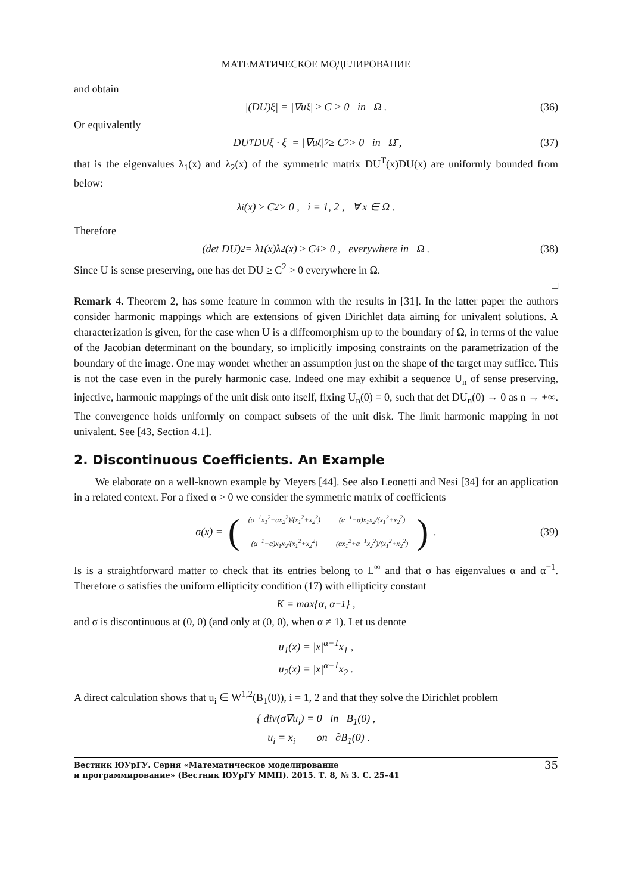МАТЕМАТИЧЕСКОЕ МОДЕЛИРОВАНИЕ
and obtain
|(DU)ξ| = |∇u<sub>ξ</sub>| ≥ C > 0 in Ω̄ . (36)
Or equivalently
|DU<sup>T</sup>DUξ · ξ| = |∇u<sub>ξ</sub>|<sup>2</sup> ≥ C<sup>2</sup> > 0 in Ω̄ , (37)
that is the eigenvalues λ<sub>1</sub>(x) and λ<sub>2</sub>(x) of the symmetric matrix DU<sup>T</sup>(x)DU(x) are uniformly bounded from below:
λ<sub>i</sub>(x) ≥ C<sup>2</sup> > 0 , i = 1, 2 , ∀ x ∈ Ω̄ .
Therefore
(det DU)<sup>2</sup> = λ<sub>1</sub>(x)λ<sub>2</sub>(x) ≥ C<sup>4</sup> > 0 , everywhere in Ω̄ . (38)
Since U is sense preserving, one has det DU ≥ C<sup>2</sup> > 0 everywhere in Ω.
□
Remark 4. Theorem 2, has some feature in common with the results in [31]. In the latter paper the authors consider harmonic mappings which are extensions of given Dirichlet data aiming for univalent solutions. A characterization is given, for the case when U is a diffeomorphism up to the boundary of Ω, in terms of the value of the Jacobian determinant on the boundary, so implicitly imposing constraints on the parametrization of the boundary of the image. One may wonder whether an assumption just on the shape of the target may suffice. This is not the case even in the purely harmonic case. Indeed one may exhibit a sequence U<sub>n</sub> of sense preserving, injective, harmonic mappings of the unit disk onto itself, fixing U<sub>n</sub>(0) = 0, such that det DU<sub>n</sub>(0) → 0 as n → +∞. The convergence holds uniformly on compact subsets of the unit disk. The limit harmonic mapping in not univalent. See [43, Section 4.1].
2. Discontinuous Coefficients. An Example
We elaborate on a well-known example by Meyers [44]. See also Leonetti and Nesi [34] for an application in a related context. For a fixed α > 0 we consider the symmetric matrix of coefficients
σ(x) = (
| (α<sup>−1</sup>x<sub>1</sub><sup>2</sup>+αx<sub>2</sub><sup>2</sup>)/(x<sub>1</sub><sup>2</sup>+x<sub>2</sub><sup>2</sup>) | (α<sup>−1</sup>−α)x<sub>1</sub>x<sub>2</sub>/(x<sub>1</sub><sup>2</sup>+x<sub>2</sub><sup>2</sup>) |
| (α<sup>−1</sup>−α)x<sub>1</sub>x<sub>2</sub>/(x<sub>1</sub><sup>2</sup>+x<sub>2</sub><sup>2</sup>) | (αx<sub>1</sub><sup>2</sup>+α<sup>−1</sup>x<sub>2</sub><sup>2</sup>)/(x<sub>1</sub><sup>2</sup>+x<sub>2</sub><sup>2</sup>) |
) . (39)
Is is a straightforward matter to check that its entries belong to L<sup>∞</sup> and that σ has eigenvalues α and α<sup>−1</sup>. Therefore σ satisfies the uniform ellipticity condition (17) with ellipticity constant
K = max{α, α<sup>−1</sup>} ,
and σ is discontinuous at (0, 0) (and only at (0, 0), when α ≠ 1). Let us denote
u<sub>1</sub>(x) = |x|<sup>α−1</sup>x<sub>1</sub> ,
u<sub>2</sub>(x) = |x|<sup>α−1</sup>x<sub>2</sub> .
A direct calculation shows that u<sub>i</sub> ∈ W<sup>1,2</sup>(B<sub>1</sub>(0)), i = 1, 2 and that they solve the Dirichlet problem
{ div(σ∇u<sub>i</sub>) = 0 in B<sub>1</sub>(0) ,
u<sub>i</sub> = x<sub>i</sub> on ∂B<sub>1</sub>(0) .
Вестник ЮУрГУ. Серия «Математическое моделирование
и программирование» (Вестник ЮУрГУ ММП). 2015. Т. 8, № 3. С. 25–41
35